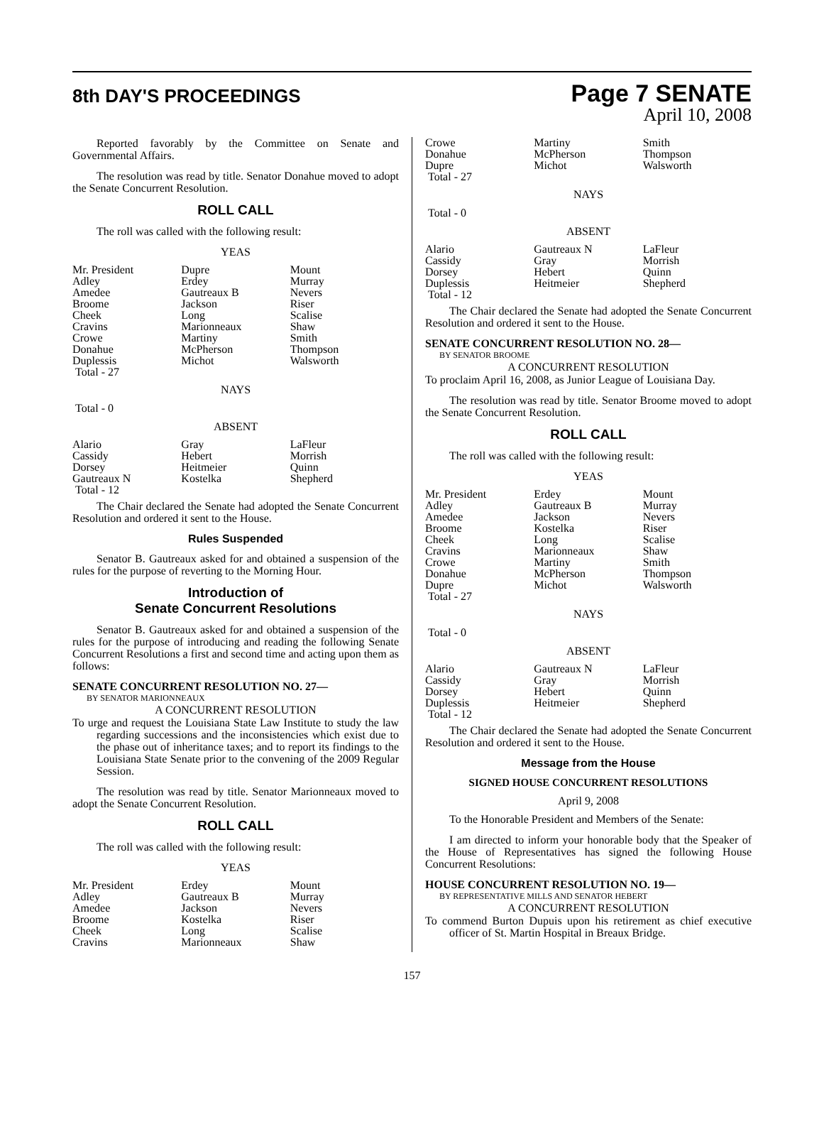8th DAY'S PROCEEDINGS
Page 7 SENATE
April 10, 2008
Reported favorably by the Committee on Senate and Governmental Affairs.
The resolution was read by title. Senator Donahue moved to adopt the Senate Concurrent Resolution.
ROLL CALL
The roll was called with the following result:
YEAS
| Mr. President | Dupre | Mount |
| Adley | Erdey | Murray |
| Amedee | Gautreaux B | Nevers |
| Broome | Jackson | Riser |
| Cheek | Long | Scalise |
| Cravins | Marionneaux | Shaw |
| Crowe | Martiny | Smith |
| Donahue | McPherson | Thompson |
| Duplessis | Michot | Walsworth |
| Total - 27 | | |
NAYS
Total - 0
ABSENT
| Alario | Gray | LaFleur |
| Cassidy | Hebert | Morrish |
| Dorsey | Heitmeier | Quinn |
| Gautreaux N | Kostelka | Shepherd |
| Total - 12 | | |
The Chair declared the Senate had adopted the Senate Concurrent Resolution and ordered it sent to the House.
Rules Suspended
Senator B. Gautreaux asked for and obtained a suspension of the rules for the purpose of reverting to the Morning Hour.
Introduction of
Senate Concurrent Resolutions
Senator B. Gautreaux asked for and obtained a suspension of the rules for the purpose of introducing and reading the following Senate Concurrent Resolutions a first and second time and acting upon them as follows:
SENATE CONCURRENT RESOLUTION NO. 27—
BY SENATOR MARIONNEAUX
A CONCURRENT RESOLUTION
To urge and request the Louisiana State Law Institute to study the law regarding successions and the inconsistencies which exist due to the phase out of inheritance taxes; and to report its findings to the Louisiana State Senate prior to the convening of the 2009 Regular Session.
The resolution was read by title. Senator Marionneaux moved to adopt the Senate Concurrent Resolution.
ROLL CALL
The roll was called with the following result:
YEAS
| Mr. President | Erdey | Mount |
| Adley | Gautreaux B | Murray |
| Amedee | Jackson | Nevers |
| Broome | Kostelka | Riser |
| Cheek | Long | Scalise |
| Cravins | Marionneaux | Shaw |
| Crowe | Martiny | Smith |
| Donahue | McPherson | Thompson |
| Dupre | Michot | Walsworth |
| Total - 27 | | |
NAYS
Total - 0
ABSENT
| Alario | Gautreaux N | LaFleur |
| Cassidy | Gray | Morrish |
| Dorsey | Hebert | Quinn |
| Duplessis | Heitmeier | Shepherd |
| Total - 12 | | |
The Chair declared the Senate had adopted the Senate Concurrent Resolution and ordered it sent to the House.
SENATE CONCURRENT RESOLUTION NO. 28—
BY SENATOR BROOME
A CONCURRENT RESOLUTION
To proclaim April 16, 2008, as Junior League of Louisiana Day.
The resolution was read by title. Senator Broome moved to adopt the Senate Concurrent Resolution.
ROLL CALL
The roll was called with the following result:
YEAS
| Mr. President | Erdey | Mount |
| Adley | Gautreaux B | Murray |
| Amedee | Jackson | Nevers |
| Broome | Kostelka | Riser |
| Cheek | Long | Scalise |
| Cravins | Marionneaux | Shaw |
| Crowe | Martiny | Smith |
| Donahue | McPherson | Thompson |
| Dupre | Michot | Walsworth |
| Total - 27 | | |
NAYS
Total - 0
ABSENT
| Alario | Gautreaux N | LaFleur |
| Cassidy | Gray | Morrish |
| Dorsey | Hebert | Quinn |
| Duplessis | Heitmeier | Shepherd |
| Total - 12 | | |
The Chair declared the Senate had adopted the Senate Concurrent Resolution and ordered it sent to the House.
Message from the House
SIGNED HOUSE CONCURRENT RESOLUTIONS
April 9, 2008
To the Honorable President and Members of the Senate:
I am directed to inform your honorable body that the Speaker of the House of Representatives has signed the following House Concurrent Resolutions:
HOUSE CONCURRENT RESOLUTION NO. 19—
BY REPRESENTATIVE MILLS AND SENATOR HEBERT
A CONCURRENT RESOLUTION
To commend Burton Dupuis upon his retirement as chief executive officer of St. Martin Hospital in Breaux Bridge.
157